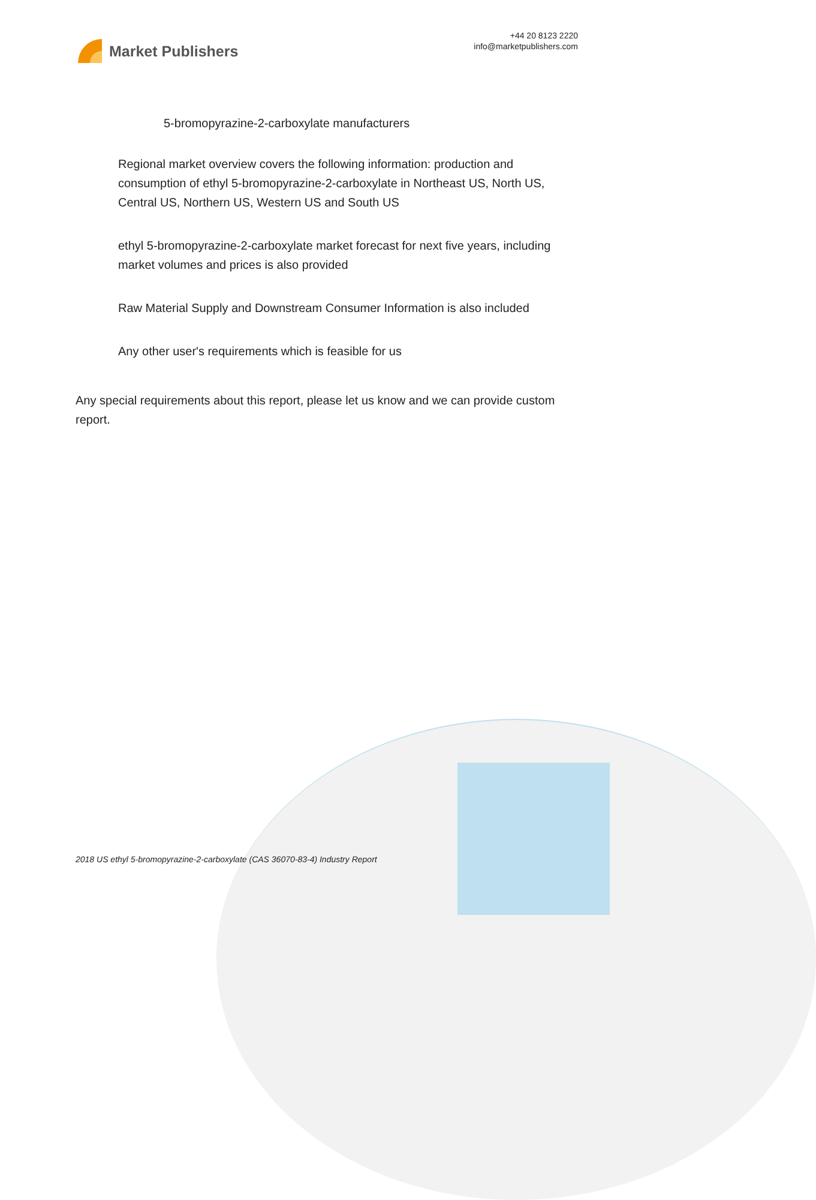Market Publishers
+44 20 8123 2220
info@marketpublishers.com
5-bromopyrazine-2-carboxylate manufacturers
Regional market overview covers the following information: production and consumption of ethyl 5-bromopyrazine-2-carboxylate in Northeast US, North US, Central US, Northern US, Western US and South US
ethyl 5-bromopyrazine-2-carboxylate market forecast for next five years, including market volumes and prices is also provided
Raw Material Supply and Downstream Consumer Information is also included
Any other user's requirements which is feasible for us
Any special requirements about this report, please let us know and we can provide custom report.
2018 US ethyl 5-bromopyrazine-2-carboxylate (CAS 36070-83-4) Industry Report